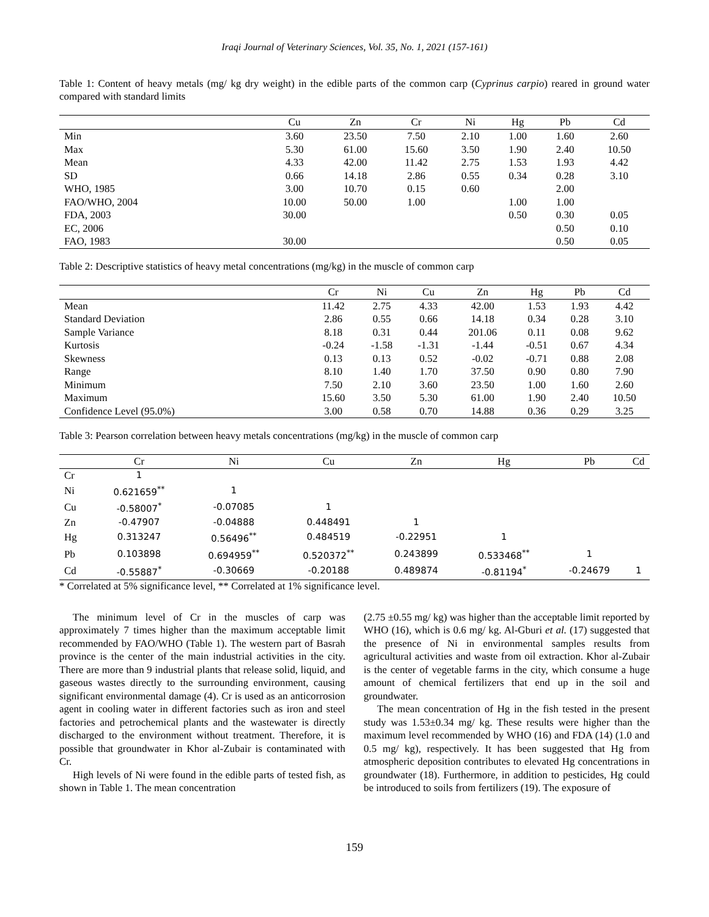Iraqi Journal of Veterinary Sciences, Vol. 35, No. 1, 2021 (157-161)
Table 1: Content of heavy metals (mg/ kg dry weight) in the edible parts of the common carp (Cyprinus carpio) reared in ground water compared with standard limits
| | Cu | Zn | Cr | Ni | Hg | Pb | Cd |
| --- | --- | --- | --- | --- | --- | --- | --- |
| Min | 3.60 | 23.50 | 7.50 | 2.10 | 1.00 | 1.60 | 2.60 |
| Max | 5.30 | 61.00 | 15.60 | 3.50 | 1.90 | 2.40 | 10.50 |
| Mean | 4.33 | 42.00 | 11.42 | 2.75 | 1.53 | 1.93 | 4.42 |
| SD | 0.66 | 14.18 | 2.86 | 0.55 | 0.34 | 0.28 | 3.10 |
| WHO, 1985 | 3.00 | 10.70 | 0.15 | 0.60 | | 2.00 | |
| FAO/WHO, 2004 | 10.00 | 50.00 | 1.00 | | 1.00 | 1.00 | |
| FDA, 2003 | 30.00 | | | | 0.50 | 0.30 | 0.05 |
| EC, 2006 | | | | | | 0.50 | 0.10 |
| FAO, 1983 | 30.00 | | | | | 0.50 | 0.05 |
Table 2: Descriptive statistics of heavy metal concentrations (mg/kg) in the muscle of common carp
| | Cr | Ni | Cu | Zn | Hg | Pb | Cd |
| --- | --- | --- | --- | --- | --- | --- | --- |
| Mean | 11.42 | 2.75 | 4.33 | 42.00 | 1.53 | 1.93 | 4.42 |
| Standard Deviation | 2.86 | 0.55 | 0.66 | 14.18 | 0.34 | 0.28 | 3.10 |
| Sample Variance | 8.18 | 0.31 | 0.44 | 201.06 | 0.11 | 0.08 | 9.62 |
| Kurtosis | -0.24 | -1.58 | -1.31 | -1.44 | -0.51 | 0.67 | 4.34 |
| Skewness | 0.13 | 0.13 | 0.52 | -0.02 | -0.71 | 0.88 | 2.08 |
| Range | 8.10 | 1.40 | 1.70 | 37.50 | 0.90 | 0.80 | 7.90 |
| Minimum | 7.50 | 2.10 | 3.60 | 23.50 | 1.00 | 1.60 | 2.60 |
| Maximum | 15.60 | 3.50 | 5.30 | 61.00 | 1.90 | 2.40 | 10.50 |
| Confidence Level (95.0%) | 3.00 | 0.58 | 0.70 | 14.88 | 0.36 | 0.29 | 3.25 |
Table 3: Pearson correlation between heavy metals concentrations (mg/kg) in the muscle of common carp
| | Cr | Ni | Cu | Zn | Hg | Pb | Cd |
| --- | --- | --- | --- | --- | --- | --- | --- |
| Cr | 1 | | | | | | |
| Ni | 0.621659<sup>**</sup> | 1 | | | | | |
| Cu | -0.58007<sup>*</sup> | -0.07085 | 1 | | | | |
| Zn | -0.47907 | -0.04888 | 0.448491 | 1 | | | |
| Hg | 0.313247 | 0.56496<sup>**</sup> | 0.484519 | -0.22951 | 1 | | |
| Pb | 0.103898 | 0.694959<sup>**</sup> | 0.520372<sup>**</sup> | 0.243899 | 0.533468<sup>**</sup> | 1 | |
| Cd | -0.55887<sup>*</sup> | -0.30669 | -0.20188 | 0.489874 | -0.81194<sup>*</sup> | -0.24679 | 1 |
* Correlated at 5% significance level, ** Correlated at 1% significance level.
The minimum level of Cr in the muscles of carp was approximately 7 times higher than the maximum acceptable limit recommended by FAO/WHO (Table 1). The western part of Basrah province is the center of the main industrial activities in the city. There are more than 9 industrial plants that release solid, liquid, and gaseous wastes directly to the surrounding environment, causing significant environmental damage (4). Cr is used as an anticorrosion agent in cooling water in different factories such as iron and steel factories and petrochemical plants and the wastewater is directly discharged to the environment without treatment. Therefore, it is possible that groundwater in Khor al-Zubair is contaminated with Cr.
High levels of Ni were found in the edible parts of tested fish, as shown in Table 1. The mean concentration
(2.75 ±0.55 mg/ kg) was higher than the acceptable limit reported by WHO (16), which is 0.6 mg/ kg. Al-Gburi et al. (17) suggested that the presence of Ni in environmental samples results from agricultural activities and waste from oil extraction. Khor al-Zubair is the center of vegetable farms in the city, which consume a huge amount of chemical fertilizers that end up in the soil and groundwater.
The mean concentration of Hg in the fish tested in the present study was 1.53±0.34 mg/ kg. These results were higher than the maximum level recommended by WHO (16) and FDA (14) (1.0 and 0.5 mg/ kg), respectively. It has been suggested that Hg from atmospheric deposition contributes to elevated Hg concentrations in groundwater (18). Furthermore, in addition to pesticides, Hg could be introduced to soils from fertilizers (19). The exposure of
159